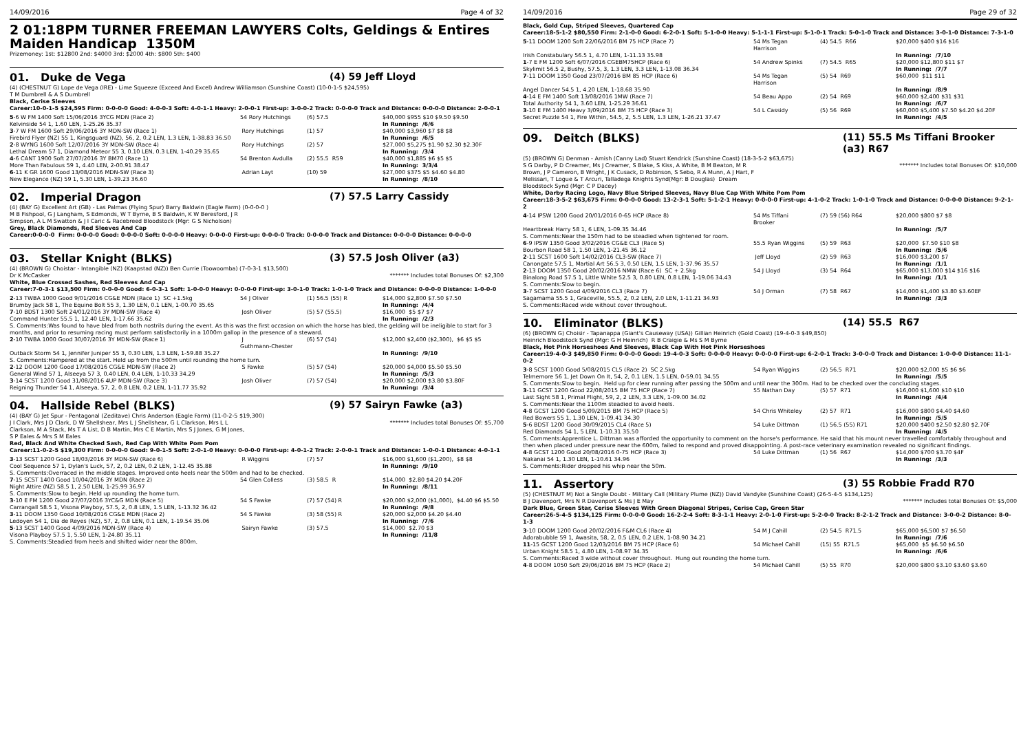14/09/2016 Page 4 of 32
2 01:18PM TURNER FREEMAN LAWYERS Colts, Geldings & Entires Maiden Handicap 1350M
Prizemoney: 1st: $12800 2nd: $4000 3rd: $2000 4th: $800 5th: $400
01. Duke de Vega (4) 59 Jeff Lloyd
(4) (CHESTNUT G) Lope de Vega (IRE) - Lime Squeeze (Exceed And Excel) Andrew Williamson (Sunshine Coast) (10-0-1-5 $24,595)
T M Dumbrell & A S Dumbrell
Black, Cerise Sleeves
Career:10-0-1-5 $24,595 Firm: 0-0-0-0 Good: 4-0-0-3 Soft: 4-0-1-1 Heavy: 2-0-0-1 First-up: 3-0-0-2 Track: 0-0-0-0 Track and Distance: 0-0-0-0 Distance: 2-0-0-1
| 5 -6 W FM 1400 Soft 15/06/2016 3YCG MDN (Race 2) | 54 Rory Hutchings | (6) 57.5 | $40,000 $955 $10 $9.50 $9.50 |
| Kelvinside 54 1, 1.60 LEN, 1-25.26 35.37 | | | In Running: /6/6 |
| 3 -7 W FM 1600 Soft 29/06/2016 3Y MDN-SW (Race 1) | Rory Hutchings | (1) 57 | $40,000 $3,960 $7 $8 $8 |
| Firebird Flyer (NZ) 55 1, Kingsguard (NZ), 56, 2, 0.2 LEN, 1.3 LEN, 1-38.83 36.50 | | | In Running: /6/5 |
| 2 -8 WYNG 1600 Soft 12/07/2016 3Y MDN-SW (Race 4) | Rory Hutchings | (2) 57 | $27,000 $5,275 $1.90 $2.30 $2.30F |
| Lethal Dream 57 1, Diamond Meteor 55 3, 0.10 LEN, 0.3 LEN, 1-40.29 35.65 | | | In Running: /3/4 |
| 4 -6 CANT 1900 Soft 27/07/2016 3Y BM70 (Race 1) | 54 Brenton Avdulla | (2) 55.5 R59 | $40,000 $1,885 $6 $5 $5 |
| More Than Fabulous 59 1, 4.40 LEN, 2-00.91 38.47 | | | In Running: 3/3/4 |
| 6 -11 K GR 1600 Good 13/08/2016 MDN-SW (Race 3) | Adrian Layt | (10) 59 | $27,000 $375 $5 $4.60 $4.80 |
| New Elegance (NZ) 59 1, 5.30 LEN, 1-39.23 36.60 | | | In Running: /8/10 |
02. Imperial Dragon (7) 57.5 Larry Cassidy
(4) (BAY G) Excellent Art (GB) - Las Palmas (Flying Spur) Barry Baldwin (Eagle Farm) (0-0-0-0 )
M B Fishpool, G J Langham, S Edmonds, W T Byrne, B S Baldwin, K W Beresford, J R
Simpson, A L M Swatton & J I Caric & Racebreed Bloodstock (Mgr: G S Nicholson)
Grey, Black Diamonds, Red Sleeves And Cap
Career:0-0-0-0 Firm: 0-0-0-0 Good: 0-0-0-0 Soft: 0-0-0-0 Heavy: 0-0-0-0 First-up: 0-0-0-0 Track: 0-0-0-0 Track and Distance: 0-0-0-0 Distance: 0-0-0-0
03. Stellar Knight (BLKS) (3) 57.5 Josh Oliver (a3)
(4) (BROWN G) Choistar - Intangible (NZ) (Kaapstad (NZ)) Ben Currie (Toowoomba) (7-0-3-1 $13,500)
Dr K McCasker ******* Includes total Bonuses Of: $2,300
White, Blue Crossed Sashes, Red Sleeves And Cap
Career:7-0-3-1 $13,500 Firm: 0-0-0-0 Good: 6-0-3-1 Soft: 1-0-0-0 Heavy: 0-0-0-0 First-up: 3-0-1-0 Track: 1-0-1-0 Track and Distance: 0-0-0-0 Distance: 1-0-0-0
| 2 -13 TWBA 1000 Good 9/01/2016 CG&E MDN (Race 1) SC +1.5kg | 54 J Oliver | (1) 56.5 (55) R | $14,000 $2,800 $7.50 $7.50 |
| Brumby Jack 58 1, The Equine Bolt 55 3, 1.30 LEN, 0.1 LEN, 1-00.70 35.65 | | | In Running: /4/4 |
| 7 -10 BDST 1300 Soft 24/01/2016 3Y MDN-SW (Race 4) | Josh Oliver | (5) 57 (55.5) | $16,000 $5 $7 $7 |
| Command Hunter 55.5 1, 12.40 LEN, 1-17.66 35.62 | | | In Running: /2/3 |
| S. Comments:Was found to have bled from both nostrils during the event. As this was the first occasion on which the horse has bled, the gelding will be ineligible to start for 3 months, and prior to resuming racing must perform satisfactorily in a 1000m gallop in the presence of a steward. | | | |
| 2 -10 TWBA 1000 Good 30/07/2016 3Y MDN-SW (Race 1) | J Guthmann-Chester | (6) 57 (54) | $12,000 $2,400 ($2,300), $6 $5 $5 |
| Outback Storm 54 1, Jennifer Juniper 55 3, 0.30 LEN, 1.3 LEN, 1-59.88 35.27 | | | In Running: /9/10 |
| S. Comments:Hampered at the start. Held up from the 500m until rounding the home turn. | | | |
| 2 -12 DOOM 1200 Good 17/08/2016 CG&E MDN-SW (Race 2) | S Fawke | (5) 57 (54) | $20,000 $4,000 $5.50 $5.50 |
| General Wind 57 1, Alseeya 57 3, 0.40 LEN, 0.4 LEN, 1-10.33 34.29 | | | In Running: /5/3 |
| 3 -14 SCST 1200 Good 31/08/2016 4UP MDN-SW (Race 3) | Josh Oliver | (7) 57 (54) | $20,000 $2,000 $3.80 $3.80F |
| Reigning Thunder 54 1, Alseeya, 57, 2, 0.8 LEN, 0.2 LEN, 1-11.77 35.92 | | | In Running: /3/4 |
04. Hallside Rebel (BLKS) (9) 57 Sairyn Fawke (a3)
(4) (BAY G) Jet Spur - Pentagonal (Zeditave) Chris Anderson (Eagle Farm) (11-0-2-5 $19,300)
J I Clark, Mrs J D Clark, D W Shellshear, Mrs L J Shellshear, G L Clarkson, Mrs L L
Clarkson, M A Stack, Ms T A List, D B Martin, Mrs C E Martin, Mrs S J Jones, G M Jones,
S P Eales & Mrs S M Eales ******* Includes total Bonuses Of: $5,700
Red, Black And White Checked Sash, Red Cap With White Pom Pom
Career:11-0-2-5 $19,300 Firm: 0-0-0-0 Good: 9-0-1-5 Soft: 2-0-1-0 Heavy: 0-0-0-0 First-up: 4-0-1-2 Track: 2-0-0-1 Track and Distance: 1-0-0-1 Distance: 4-0-1-1
| 3 -13 SCST 1200 Good 18/03/2016 3Y MDN-SW (Race 6) | R Wiggins | (7) 57 | $16,000 $1,600 ($1,200), $8 $8 |
| Cool Sequence 57 1, Dylan's Luck, 57, 2, 0.2 LEN, 0.2 LEN, 1-12.45 35.88 | | | In Running: /9/10 |
| S. Comments:Overraced in the middle stages. Improved onto heels near the 500m and had to be checked. | | | |
| 7 -15 SCST 1400 Good 10/04/2016 3Y MDN (Race 2) | 54 Glen Colless | (3) 58.5 R | $14,000 $2.80 $4.20 $4.20F |
| Night Attire (NZ) 58.5 1, 2.50 LEN, 1-25.99 36.97 | | | In Running: /8/11 |
| S. Comments:Slow to begin. Held up rounding the home turn. | | | |
| 3 -10 E FM 1200 Good 27/07/2016 3YC&G MDN (Race 5) | 54 S Fawke | (7) 57 (54) R | $20,000 $2,000 ($1,000), $4.40 $6 $5.50 |
| Carrangall 58.5 1, Visona Playboy, 57.5, 2, 0.8 LEN, 1.5 LEN, 1-13.32 36.42 | | | In Running: /9/8 |
| 3 -11 DOOM 1350 Good 10/08/2016 CG&E MDN (Race 2) | 54 S Fawke | (3) 58 (55) R | $20,000 $2,000 $4.20 $4.40 |
| Ledoyen 54 1, Dia de Reyes (NZ), 57, 2, 0.8 LEN, 0.1 LEN, 1-19.54 35.06 | | | In Running: /7/6 |
| 5 -13 SCST 1400 Good 4/09/2016 MDN-SW (Race 4) | Sairyn Fawke | (3) 57.5 | $14,000 $2.70 $3 |
| Visona Playboy 57.5 1, 5.50 LEN, 1-24.80 35.11 | | | In Running: /11/8 |
| S. Comments:Steadied from heels and shifted wider near the 800m. | | | |
14/09/2016 Page 29 of 32
Black, Gold Cup, Striped Sleeves, Quartered Cap
Career:18-5-1-2 $80,550 Firm: 2-1-0-0 Good: 6-2-0-1 Soft: 5-1-0-0 Heavy: 5-1-1-1 First-up: 5-1-0-1 Track: 5-0-1-0 Track and Distance: 3-0-1-0 Distance: 7-3-1-0
| 5 -11 DOOM 1200 Soft 22/06/2016 BM 75 HCP (Race 7) | 54 Ms Tegan Harrison | (4) 54.5 R66 | $20,000 $400 $16 $16 |
| Irish Constabulary 56.5 1, 4.70 LEN, 1-11.13 35.98 | | | In Running: /7/10 |
| 1 -7 E FM 1200 Soft 6/07/2016 CGEBM75HCP (Race 6) | 54 Andrew Spinks | (7) 54.5 R65 | $20,000 $12,800 $11 $7 |
| Skylimit 56.5 2, Bushy, 57.5, 3, 1.3 LEN, 3.3 LEN, 1-13.08 36.34 | | | In Running: /7/7 |
| 7 -11 DOOM 1350 Good 23/07/2016 BM 85 HCP (Race 6) | 54 Ms Tegan Harrison | (5) 54 R69 | $60,000 $11 $11 |
| Angel Dancer 54.5 1, 4.20 LEN, 1-18.68 35.90 | | | In Running: /8/9 |
| 4 -14 E FM 1400 Soft 13/08/2016 1MW (Race 7) | 54 Beau Appo | (2) 54 R69 | $60,000 $2,400 $31 $31 |
| Total Authority 54 1, 3.60 LEN, 1-25.29 36.61 | | | In Running: /6/7 |
| 3 -10 E FM 1400 Heavy 3/09/2016 BM 75 HCP (Race 3) | 54 L Cassidy | (5) 56 R69 | $60,000 $5,400 $7.50 $4.20 $4.20F |
| Secret Puzzle 54 1, Fire Within, 54.5, 2, 5.5 LEN, 1.3 LEN, 1-26.21 37.47 | | | In Running: /4/5 |
09. Deitch (BLKS) (11) 55.5 Ms Tiffani Brooker (a3) R67
(5) (BROWN G) Denman - Amish (Canny Lad) Stuart Kendrick (Sunshine Coast) (18-3-5-2 $63,675)
S G Darby, P D Creamer, Ms J Creamer, S Blake, S Kiss, A White, B M Beaton, M R
Brown, J P Cameron, B Wright, J K Cusack, D Robinson, S Sebo, R A Munn, A J Hart, F
Melissari, T Logue & T Arcuri, Talladega Knights Synd(Mgr: B Douglas) Dream
Bloodstock Synd (Mgr: C P Dacey) ******* Includes total Bonuses Of: $10,000
White, Darby Racing Logo, Navy Blue Striped Sleeves, Navy Blue Cap With White Pom Pom
Career:18-3-5-2 $63,675 Firm: 0-0-0-0 Good: 13-2-3-1 Soft: 5-1-2-1 Heavy: 0-0-0-0 First-up: 4-1-0-2 Track: 1-0-1-0 Track and Distance: 0-0-0-0 Distance: 9-2-1-2
| 4 -14 IPSW 1200 Good 20/01/2016 0-65 HCP (Race 8) | 54 Ms Tiffani Brooker | (7) 59 (56) R64 | $20,000 $800 $7 $8 |
| Heartbreak Harry 58 1, 6 LEN, 1-09.35 34.46 | | | In Running: /5/7 |
| S. Comments:Near the 150m had to be steadied when tightened for room. | | | |
| 6 -9 IPSW 1350 Good 3/02/2016 CG&E CL3 (Race 5) | 55.5 Ryan Wiggins | (5) 59 R63 | $20,000 $7.50 $10 $8 |
| Bourbon Road 58 1, 1.50 LEN, 1-21.45 36.12 | | | In Running: /5/6 |
| 2 -11 SCST 1600 Soft 14/02/2016 CL3-SW (Race 7) | Jeff Lloyd | (2) 59 R63 | $16,000 $3,200 $7 |
| Canongate 57.5 1, Martial Art 56.5 3, 0.50 LEN, 1.5 LEN, 1-37.96 35.57 | | | In Running: /1/1 |
| 2 -13 DOOM 1350 Good 20/02/2016 NMW (Race 6) SC + 2.5kg | 54 J Lloyd | (3) 54 R64 | $65,000 $13,000 $14 $16 $16 |
| Binalong Road 57.5 1, Little White 52.5 3, 0.80 LEN, 0.8 LEN, 1-19.06 34.43 | | | In Running: /1/1 |
| S. Comments:Slow to begin. | | | |
| 3 -7 SCST 1200 Good 4/09/2016 CL3 (Race 7) | 54 J Orman | (7) 58 R67 | $14,000 $1,400 $3.80 $3.60EF |
| Sagamama 55.5 1, Graceville, 55.5, 2, 0.2 LEN, 2.0 LEN, 1-11.21 34.93 | | | In Running: /3/3 |
| S. Comments:Raced wide without cover throughout. | | | |
10. Eliminator (BLKS) (14) 55.5 R67
(6) (BROWN G) Choisir - Tapanappa (Giant's Causeway (USA)) Gillian Heinrich (Gold Coast) (19-4-0-3 $49,850)
Heinrich Bloodstock Synd (Mgr: G H Heinrich) R B Craigie & Ms S M Byrne
Black, Hot Pink Horseshoes And Sleeves, Black Cap With Hot Pink Horseshoes
Career:19-4-0-3 $49,850 Firm: 0-0-0-0 Good: 19-4-0-3 Soft: 0-0-0-0 Heavy: 0-0-0-0 First-up: 6-2-0-1 Track: 3-0-0-0 Track and Distance: 1-0-0-0 Distance: 11-1-0-2
| 3 -8 SCST 1000 Good 5/08/2015 CL5 (Race 2) SC 2.5kg | 54 Ryan Wiggins | (2) 56.5 R71 | $20,000 $2,000 $5 $6 $6 |
| Telmemore 56 1, Jet Down On It, 54, 2, 0.1 LEN, 1.5 LEN, 0-59.01 34.55 | | | In Running: /5/5 |
| S. Comments:Slow to begin. Held up for clear running after passing the 500m and until near the 300m. Had to be checked over the concluding stages. | | | |
| 3 -11 GCST 1200 Good 22/08/2015 BM 75 HCP (Race 7) | 55 Nathan Day | (5) 57 R71 | $16,000 $1,600 $10 $10 |
| Last Sight 58 1, Primal Flight, 59, 2, 2 LEN, 3.3 LEN, 1-09.00 34.02 | | | In Running: /4/4 |
| S. Comments:Near the 1100m steadied to avoid heels. | | | |
| 4 -8 GCST 1200 Good 5/09/2015 BM 75 HCP (Race 5) | 54 Chris Whiteley | (2) 57 R71 | $16,000 $800 $4.40 $4.60 |
| Red Bowers 55 1, 1.30 LEN, 1-09.41 34.30 | | | In Running: /5/5 |
| 5 -6 BDST 1200 Good 30/09/2015 CL4 (Race 5) | 54 Luke Dittman | (1) 56.5 (55) R71 | $20,000 $400 $2.50 $2.80 $2.70F |
| Red Diamonds 54 1, 5 LEN, 1-10.31 35.50 | | | In Running: /4/5 |
| S. Comments:Apprentice L. Dittman was afforded the opportunity to comment on the horse's performance. He said that his mount never travelled comfortably throughout and then when placed under pressure near the 600m, failed to respond and proved disappointing. A post-race veterinary examination revealed no significant findings. | | | |
| 4 -8 GCST 1200 Good 20/08/2016 0-75 HCP (Race 3) | 54 Luke Dittman | (1) 56 R67 | $14,000 $700 $3.70 $4F |
| Nakanai 54 1, 1.30 LEN, 1-10.61 34.96 | | | In Running: /3/3 |
| S. Comments:Rider dropped his whip near the 50m. | | | |
11. Assertory (3) 55 Robbie Fradd R70
(5) (CHESTNUT M) Not a Single Doubt - Military Call (Military Plume (NZ)) David Vandyke (Sunshine Coast) (26-5-4-5 $134,125)
B J Davenport, Mrs N R Davenport & Ms J E May ******* Includes total Bonuses Of: $5,000
Dark Blue, Green Star, Cerise Sleeves With Green Diagonal Stripes, Cerise Cap, Green Star
Career:26-5-4-5 $134,125 Firm: 0-0-0-0 Good: 16-2-2-4 Soft: 8-3-1-1 Heavy: 2-0-1-0 First-up: 5-2-0-0 Track: 8-2-1-2 Track and Distance: 3-0-0-2 Distance: 8-0-1-3
| 3 -10 DOOM 1200 Good 20/02/2016 F&M CL6 (Race 4) | 54 M J Cahill | (2) 54.5 R71.5 | $65,000 $6,500 $7 $6.50 |
| Adorabubble 59 1, Awasita, 58, 2, 0.5 LEN, 0.2 LEN, 1-08.90 34.21 | | | In Running: /7/6 |
| 11 -15 GCST 1200 Good 12/03/2016 BM 75 HCP (Race 6) | 54 Michael Cahill | (15) 55 R71.5 | $65,000 $5 $6.50 $6.50 |
| Urban Knight 58.5 1, 4.80 LEN, 1-08.97 34.35 | | | In Running: /6/6 |
| S. Comments:Raced 3 wide without cover throughout. Hung out rounding the home turn. | | | |
| 4 -8 DOOM 1050 Soft 29/06/2016 BM 75 HCP (Race 2) | 54 Michael Cahill | (5) 55 R70 | $20,000 $800 $3.10 $3.60 $3.60 |